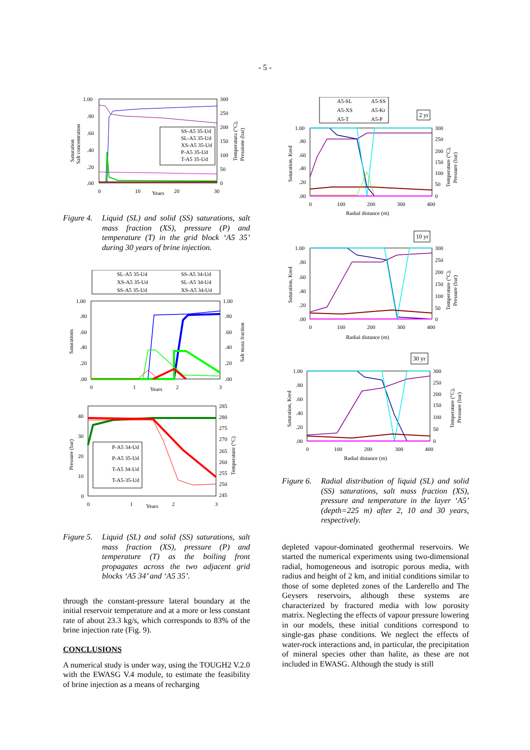- 5 -
1.00
.80
.60
.40
.20
.00
300
250
200
150
100
50
0
0
10
20
30
Years
Saturation
Salt concentration
Temperatura (°C),
Pressione (bar)
SS-A5 35-Ud
SL-A5 35-Ud
XS-A5 35-Ud
P-A5 35-Ud
T-A5 35-Ud
Figure 4. Liquid (SL) and solid (SS) saturations, salt mass fraction (XS), pressure (P) and temperature (T) in the grid block ‘A5 35’ during 30 years of brine injection.
SL-A5 35-Ud
XS-A5 35-Ud
SS-A5 35-Ud
SS-A5 34-Ud
SL-A5 34-Ud
XS-A5 34-Ud
1.00
.80
.60
.40
.20
.00
1.00
.80
.60
.40
.20
.00
0
1
2
3
Years
Saturations
Salt mass fraction
40
30
20
10
0
285
280
275
270
265
260
255
250
245
0
1
2
3
Years
Pressure (bar)
Temperature (°C)
P-A5 34-Ud
P-A5 35-Ud
T-A5 34-Ud
T-A5-35-Ud
Figure 5. Liquid (SL) and solid (SS) saturations, salt mass fraction (XS), pressure (P) and temperature (T) as the boiling front propagates across the two adjacent grid blocks ‘A5 34’ and ‘A5 35’.
through the constant-pressure lateral boundary at the initial reservoir temperature and at a more or less constant rate of about 23.3 kg/s, which corresponds to 83% of the brine injection rate (Fig. 9).
CONCLUSIONS
A numerical study is under way, using the TOUGH2 V.2.0 with the EWASG V.4 module, to estimate the feasibility of brine injection as a means of recharging
A5-SL
A5-SS
A5-XS
A5-Kr
A5-T
A5-P
2 yr
1.00
.80
.60
.40
.20
.00
300
250
200
150
100
50
0
0
100
200
300
400
Radial distance (m)
Saturation, Kred
Temperature (°C),
Pressure (bar)
10 yr
1.00
.80
.60
.40
.20
.00
300
250
200
150
100
50
0
0
100
200
300
400
Radial distance (m)
Saturation, Kred
Temperature (°C),
Pressure (bar)
30 yr
1.00
.80
.60
.40
.20
.00
300
250
200
150
100
50
0
0
100
200
300
400
Radial distance (m)
Saturation, Kred
Temperature (°C),
Pressure (bar)
Figure 6. Radial distribution of liquid (SL) and solid (SS) saturations, salt mass fraction (XS), pressure and temperature in the layer ‘A5’ (depth=225 m) after 2, 10 and 30 years, respectively.
depleted vapour-dominated geothermal reservoirs. We started the numerical experiments using two-dimensional radial, homogeneous and isotropic porous media, with radius and height of 2 km, and initial conditions similar to those of some depleted zones of the Larderello and The Geysers reservoirs, although these systems are characterized by fractured media with low porosity matrix. Neglecting the effects of vapour pressure lowering in our models, these initial conditions correspond to single-gas phase conditions. We neglect the effects of water-rock interactions and, in particular, the precipitation of mineral species other than halite, as these are not included in EWASG. Although the study is still